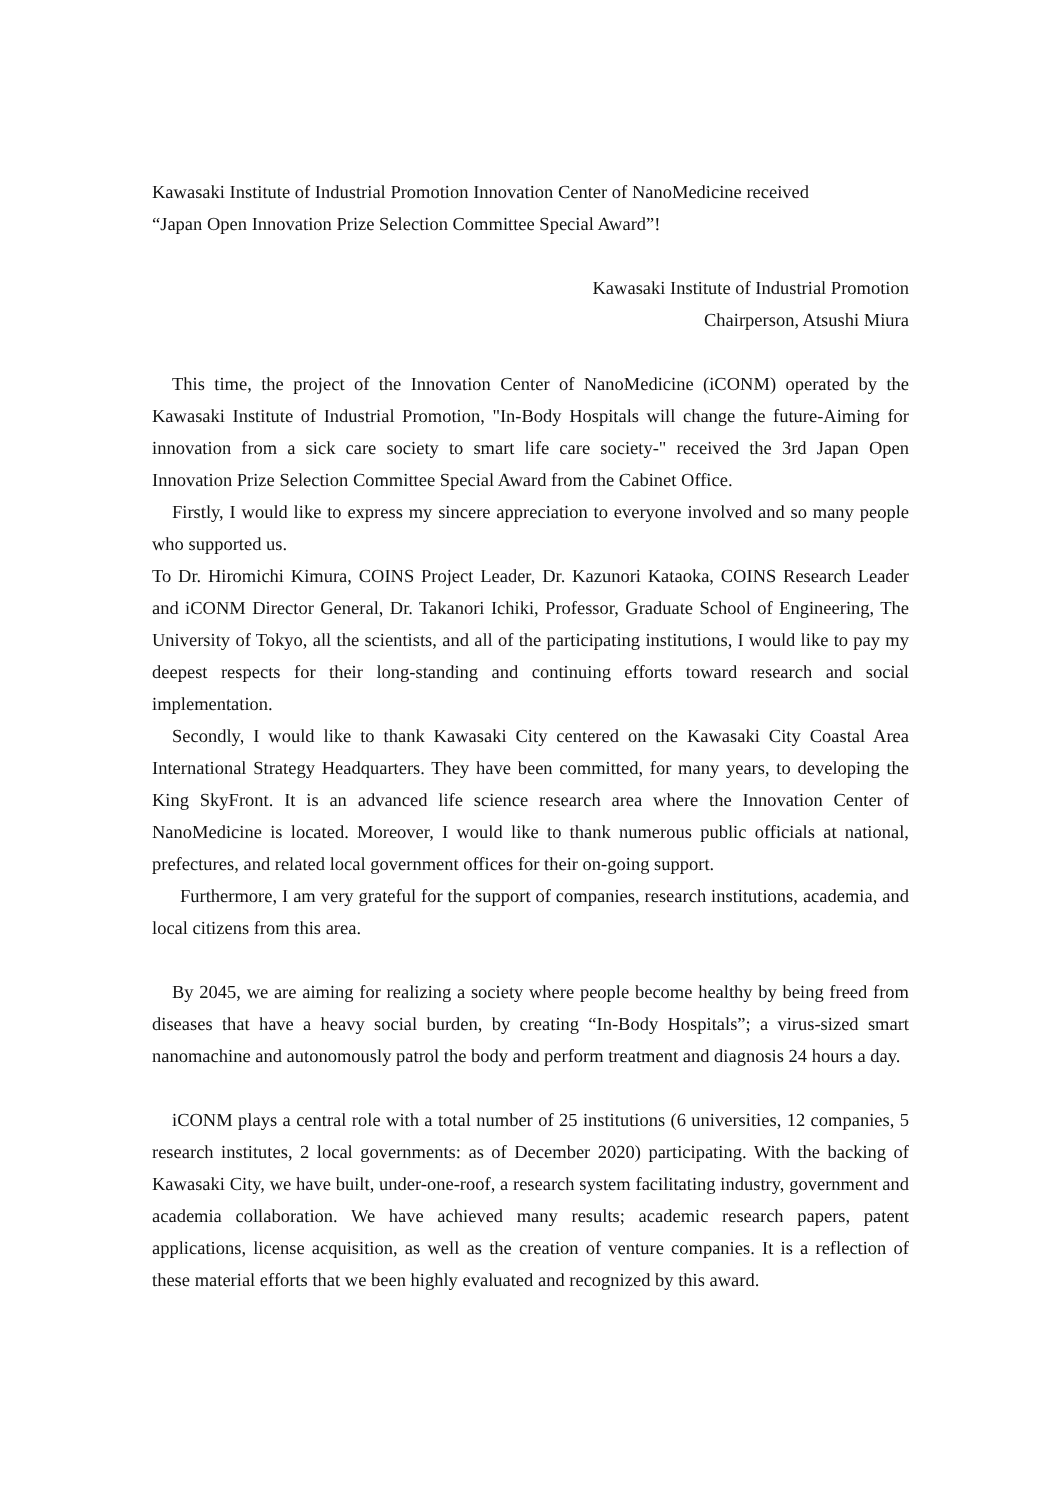Kawasaki Institute of Industrial Promotion Innovation Center of NanoMedicine received
“Japan Open Innovation Prize Selection Committee Special Award”!
Kawasaki Institute of Industrial Promotion
Chairperson, Atsushi Miura
This time, the project of the Innovation Center of NanoMedicine (iCONM) operated by the Kawasaki Institute of Industrial Promotion, "In-Body Hospitals will change the future-Aiming for innovation from a sick care society to smart life care society-" received the 3rd Japan Open Innovation Prize Selection Committee Special Award from the Cabinet Office.
Firstly, I would like to express my sincere appreciation to everyone involved and so many people who supported us.
To Dr. Hiromichi Kimura, COINS Project Leader, Dr. Kazunori Kataoka, COINS Research Leader and iCONM Director General, Dr. Takanori Ichiki, Professor, Graduate School of Engineering, The University of Tokyo, all the scientists, and all of the participating institutions, I would like to pay my deepest respects for their long-standing and continuing efforts toward research and social implementation.
Secondly, I would like to thank Kawasaki City centered on the Kawasaki City Coastal Area International Strategy Headquarters. They have been committed, for many years, to developing the King SkyFront. It is an advanced life science research area where the Innovation Center of NanoMedicine is located. Moreover, I would like to thank numerous public officials at national, prefectures, and related local government offices for their on-going support.
Furthermore, I am very grateful for the support of companies, research institutions, academia, and local citizens from this area.
By 2045, we are aiming for realizing a society where people become healthy by being freed from diseases that have a heavy social burden, by creating “In-Body Hospitals”; a virus-sized smart nanomachine and autonomously patrol the body and perform treatment and diagnosis 24 hours a day.
iCONM plays a central role with a total number of 25 institutions (6 universities, 12 companies, 5 research institutes, 2 local governments: as of December 2020) participating. With the backing of Kawasaki City, we have built, under-one-roof, a research system facilitating industry, government and academia collaboration. We have achieved many results; academic research papers, patent applications, license acquisition, as well as the creation of venture companies. It is a reflection of these material efforts that we been highly evaluated and recognized by this award.